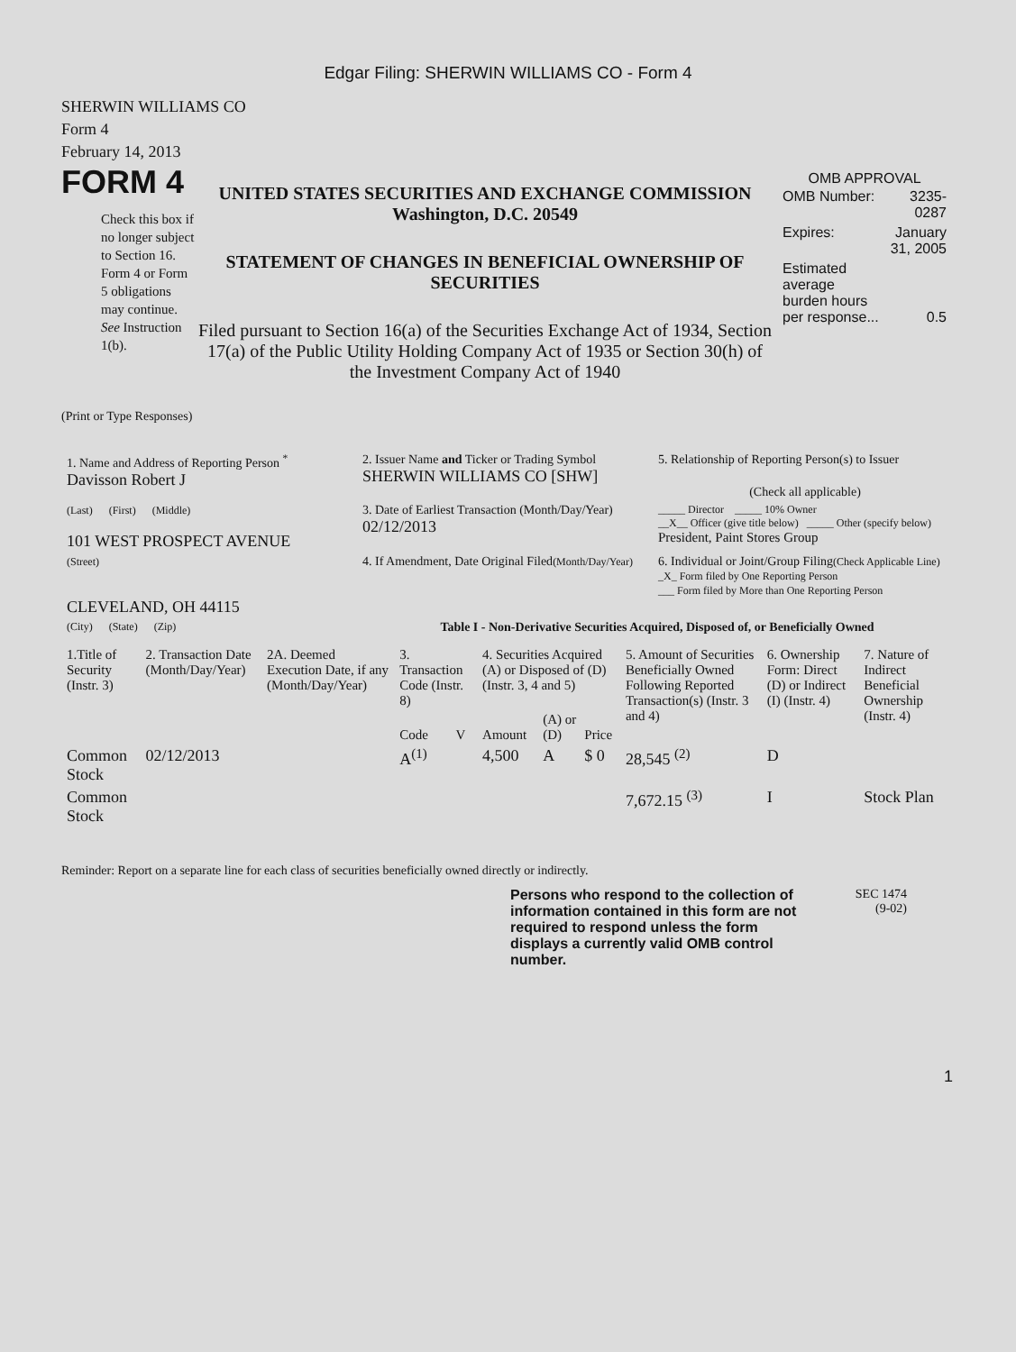Edgar Filing: SHERWIN WILLIAMS CO - Form 4
SHERWIN WILLIAMS CO
Form 4
February 14, 2013
FORM 4
Check this box if no longer subject to Section 16. Form 4 or Form 5 obligations may continue. See Instruction 1(b).
UNITED STATES SECURITIES AND EXCHANGE COMMISSION
Washington, D.C. 20549
STATEMENT OF CHANGES IN BENEFICIAL OWNERSHIP OF SECURITIES
Filed pursuant to Section 16(a) of the Securities Exchange Act of 1934, Section 17(a) of the Public Utility Holding Company Act of 1935 or Section 30(h) of the Investment Company Act of 1940
OMB APPROVAL
| OMB Number: | 3235-0287 |
| Expires: | January 31, 2005 |
| Estimated average burden hours per response... | 0.5 |
(Print or Type Responses)
| 1. Name and Address of Reporting Person <sup>*</sup> Davisson Robert J | 2. Issuer Name and Ticker or Trading Symbol SHERWIN WILLIAMS CO [SHW] | 5. Relationship of Reporting Person(s) to Issuer (Check all applicable) |
| (Last) (First) (Middle) 101 WEST PROSPECT AVENUE | 3. Date of Earliest Transaction (Month/Day/Year) 02/12/2013 | _____ Director _____ 10% Owner __X__ Officer (give title below) _____ Other (specify below) President, Paint Stores Group |
| (Street) CLEVELAND, OH 44115 | 4. If Amendment, Date Original Filed (Month/Day/Year) | 6. Individual or Joint/Group Filing (Check Applicable Line) _X_ Form filed by One Reporting Person ___ Form filed by More than One Reporting Person |
| (City) (State) (Zip) | Table I - Non-Derivative Securities Acquired, Disposed of, or Beneficially Owned | |
| 1.Title of Security (Instr. 3) | 2. Transaction Date (Month/Day/Year) | 2A. Deemed Execution Date, if any (Month/Day/Year) | 3. Transaction Code (Instr. 8) | | 4. Securities Acquired (A) or Disposed of (D) (Instr. 3, 4 and 5) | | | 5. Amount of Securities Beneficially Owned Following Reported Transaction(s) (Instr. 3 and 4) | 6. Ownership Form: Direct (D) or Indirect (I) (Instr. 4) | 7. Nature of Indirect Beneficial Ownership (Instr. 4) |
| --- | --- | --- | --- | --- | --- | --- | --- | --- | --- | --- |
| | | | Code | V | Amount | (A) or (D) | Price | | | |
| Common Stock | 02/12/2013 | | A<sup>(1)</sup> | | 4,500 | A | $ 0 | 28,545 <sup>(2)</sup> | D | |
| Common Stock | | | | | | | | 7,672.15 <sup>(3)</sup> | I | Stock Plan |
Reminder: Report on a separate line for each class of securities beneficially owned directly or indirectly.
Persons who respond to the collection of information contained in this form are not required to respond unless the form displays a currently valid OMB control number.
SEC 1474
(9-02)
1